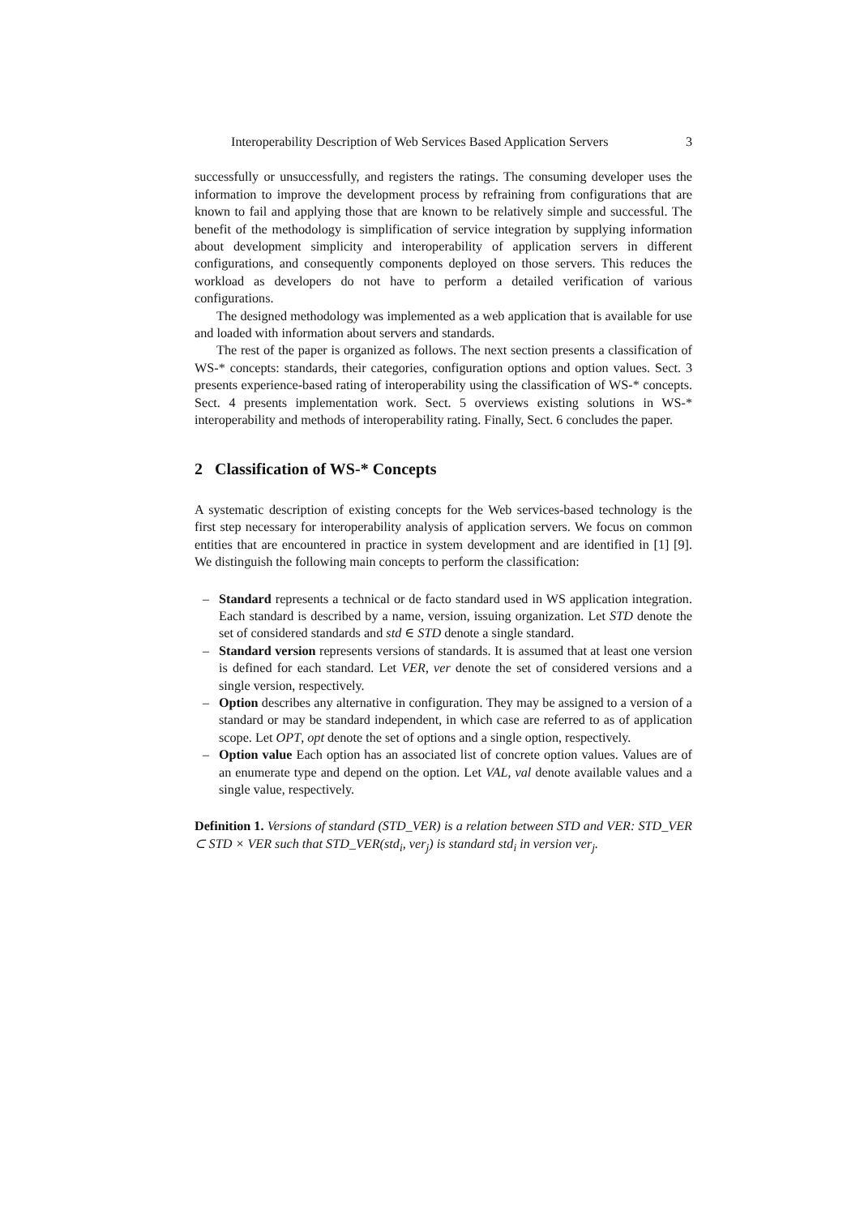Interoperability Description of Web Services Based Application Servers 3
successfully or unsuccessfully, and registers the ratings. The consuming developer uses the information to improve the development process by refraining from configurations that are known to fail and applying those that are known to be relatively simple and successful. The benefit of the methodology is simplification of service integration by supplying information about development simplicity and interoperability of application servers in different configurations, and consequently components deployed on those servers. This reduces the workload as developers do not have to perform a detailed verification of various configurations.
The designed methodology was implemented as a web application that is available for use and loaded with information about servers and standards.
The rest of the paper is organized as follows. The next section presents a classification of WS-* concepts: standards, their categories, configuration options and option values. Sect. 3 presents experience-based rating of interoperability using the classification of WS-* concepts. Sect. 4 presents implementation work. Sect. 5 overviews existing solutions in WS-* interoperability and methods of interoperability rating. Finally, Sect. 6 concludes the paper.
2 Classification of WS-* Concepts
A systematic description of existing concepts for the Web services-based technology is the first step necessary for interoperability analysis of application servers. We focus on common entities that are encountered in practice in system development and are identified in [1] [9]. We distinguish the following main concepts to perform the classification:
– Standard represents a technical or de facto standard used in WS application integration. Each standard is described by a name, version, issuing organization. Let STD denote the set of considered standards and std ∈ STD denote a single standard.
– Standard version represents versions of standards. It is assumed that at least one version is defined for each standard. Let VER, ver denote the set of considered versions and a single version, respectively.
– Option describes any alternative in configuration. They may be assigned to a version of a standard or may be standard independent, in which case are referred to as of application scope. Let OPT, opt denote the set of options and a single option, respectively.
– Option value Each option has an associated list of concrete option values. Values are of an enumerate type and depend on the option. Let VAL, val denote available values and a single value, respectively.
Definition 1. Versions of standard (STD_VER) is a relation between STD and VER: STD_VER ⊂ STD × VER such that STD_VER(std<sub>i</sub>, ver<sub>j</sub>) is standard std<sub>i</sub> in version ver<sub>j</sub>.